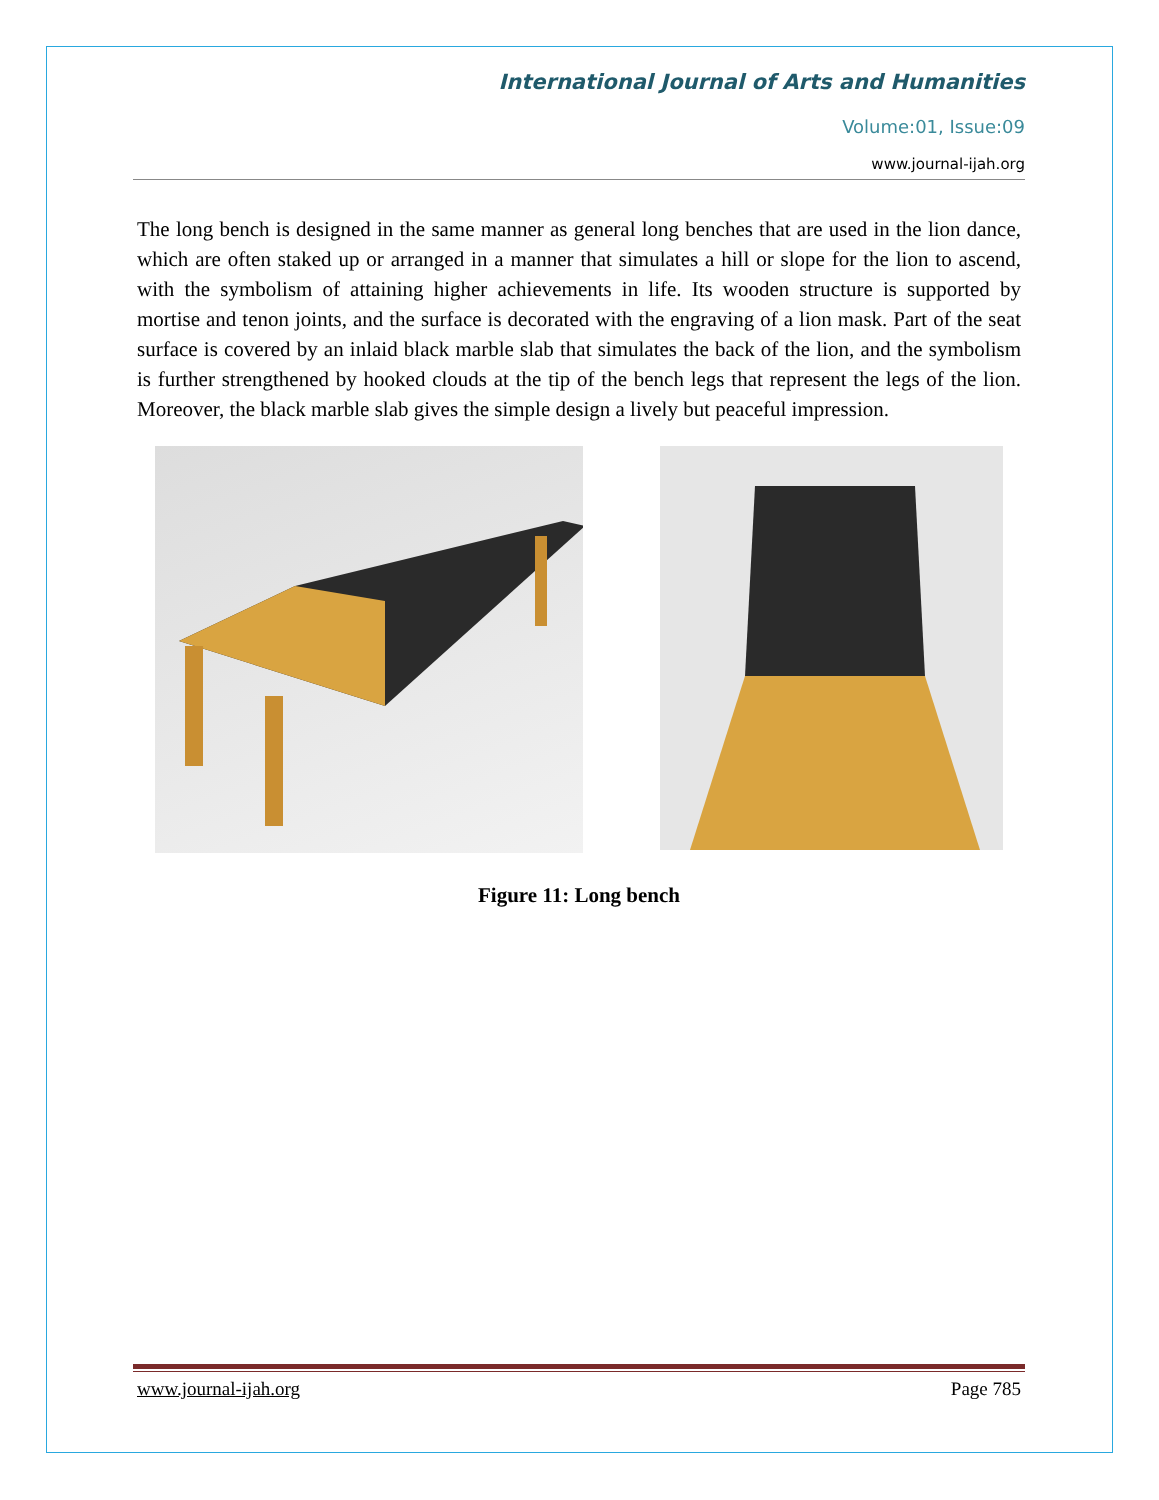International Journal of Arts and Humanities
Volume:01, Issue:09
www.journal-ijah.org
The long bench is designed in the same manner as general long benches that are used in the lion dance, which are often staked up or arranged in a manner that simulates a hill or slope for the lion to ascend, with the symbolism of attaining higher achievements in life. Its wooden structure is supported by mortise and tenon joints, and the surface is decorated with the engraving of a lion mask. Part of the seat surface is covered by an inlaid black marble slab that simulates the back of the lion, and the symbolism is further strengthened by hooked clouds at the tip of the bench legs that represent the legs of the lion. Moreover, the black marble slab gives the simple design a lively but peaceful impression.
Figure 11: Long bench
www.journal-ijah.org Page 785